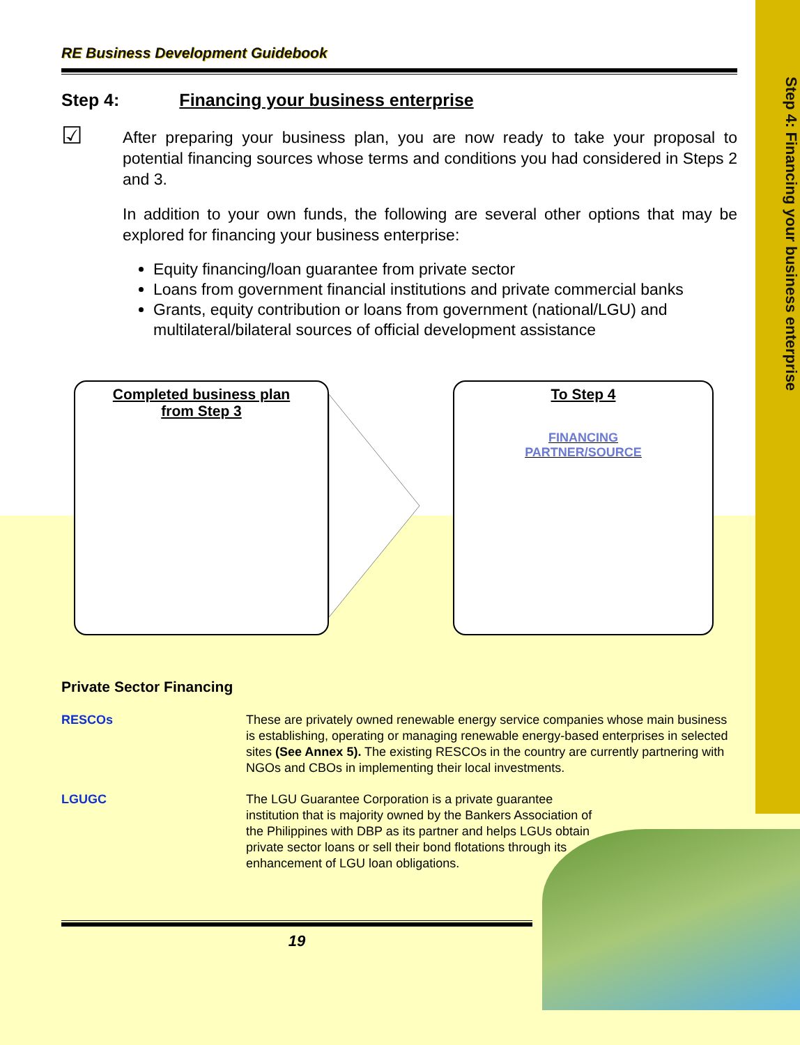Step 4: Financing your business enterprise
RE Business Development Guidebook
Step 4: Financing your business enterprise
☑
After preparing your business plan, you are now ready to take your proposal to potential financing sources whose terms and conditions you had considered in Steps 2 and 3.
In addition to your own funds, the following are several other options that may be explored for financing your business enterprise:
Equity financing/loan guarantee from private sector
Loans from government financial institutions and private commercial banks
Grants, equity contribution or loans from government (national/LGU) and multilateral/bilateral sources of official development assistance
Completed business plan
from Step 3
To Step 4
FINANCING
PARTNER/SOURCE
Private Sector Financing
RESCOs These are privately owned renewable energy service companies whose main business is establishing, operating or managing renewable energy-based enterprises in selected sites (See Annex 5). The existing RESCOs in the country are currently partnering with NGOs and CBOs in implementing their local investments.
LGUGC The LGU Guarantee Corporation is a private guarantee institution that is majority owned by the Bankers Association of the Philippines with DBP as its partner and helps LGUs obtain private sector loans or sell their bond flotations through its enhancement of LGU loan obligations.
19